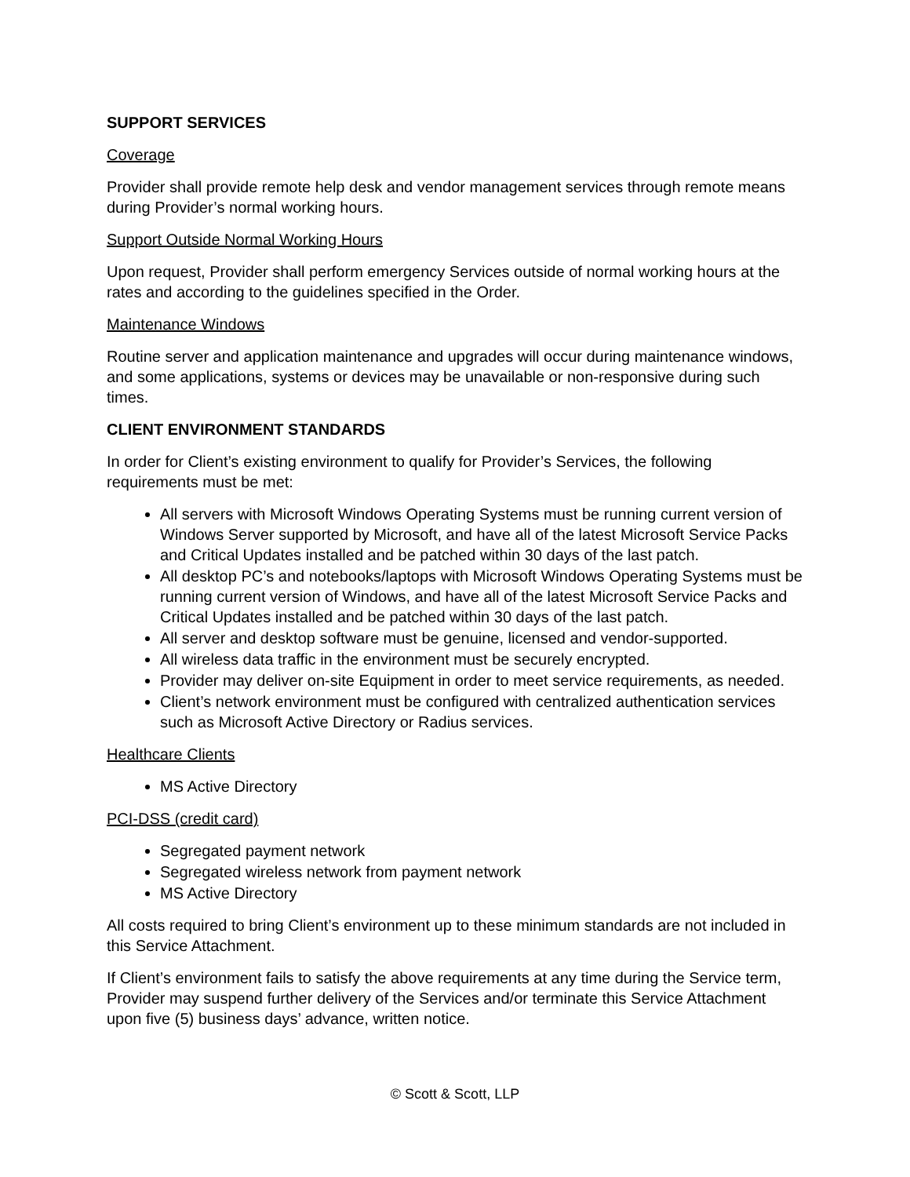SUPPORT SERVICES
Coverage
Provider shall provide remote help desk and vendor management services through remote means during Provider’s normal working hours.
Support Outside Normal Working Hours
Upon request, Provider shall perform emergency Services outside of normal working hours at the rates and according to the guidelines specified in the Order.
Maintenance Windows
Routine server and application maintenance and upgrades will occur during maintenance windows, and some applications, systems or devices may be unavailable or non-responsive during such times.
CLIENT ENVIRONMENT STANDARDS
In order for Client’s existing environment to qualify for Provider’s Services, the following requirements must be met:
All servers with Microsoft Windows Operating Systems must be running current version of Windows Server supported by Microsoft, and have all of the latest Microsoft Service Packs and Critical Updates installed and be patched within 30 days of the last patch.
All desktop PC’s and notebooks/laptops with Microsoft Windows Operating Systems must be running current version of Windows, and have all of the latest Microsoft Service Packs and Critical Updates installed and be patched within 30 days of the last patch.
All server and desktop software must be genuine, licensed and vendor-supported.
All wireless data traffic in the environment must be securely encrypted.
Provider may deliver on-site Equipment in order to meet service requirements, as needed.
Client’s network environment must be configured with centralized authentication services such as Microsoft Active Directory or Radius services.
Healthcare Clients
MS Active Directory
PCI-DSS (credit card)
Segregated payment network
Segregated wireless network from payment network
MS Active Directory
All costs required to bring Client’s environment up to these minimum standards are not included in this Service Attachment.
If Client’s environment fails to satisfy the above requirements at any time during the Service term, Provider may suspend further delivery of the Services and/or terminate this Service Attachment upon five (5) business days’ advance, written notice.
© Scott & Scott, LLP